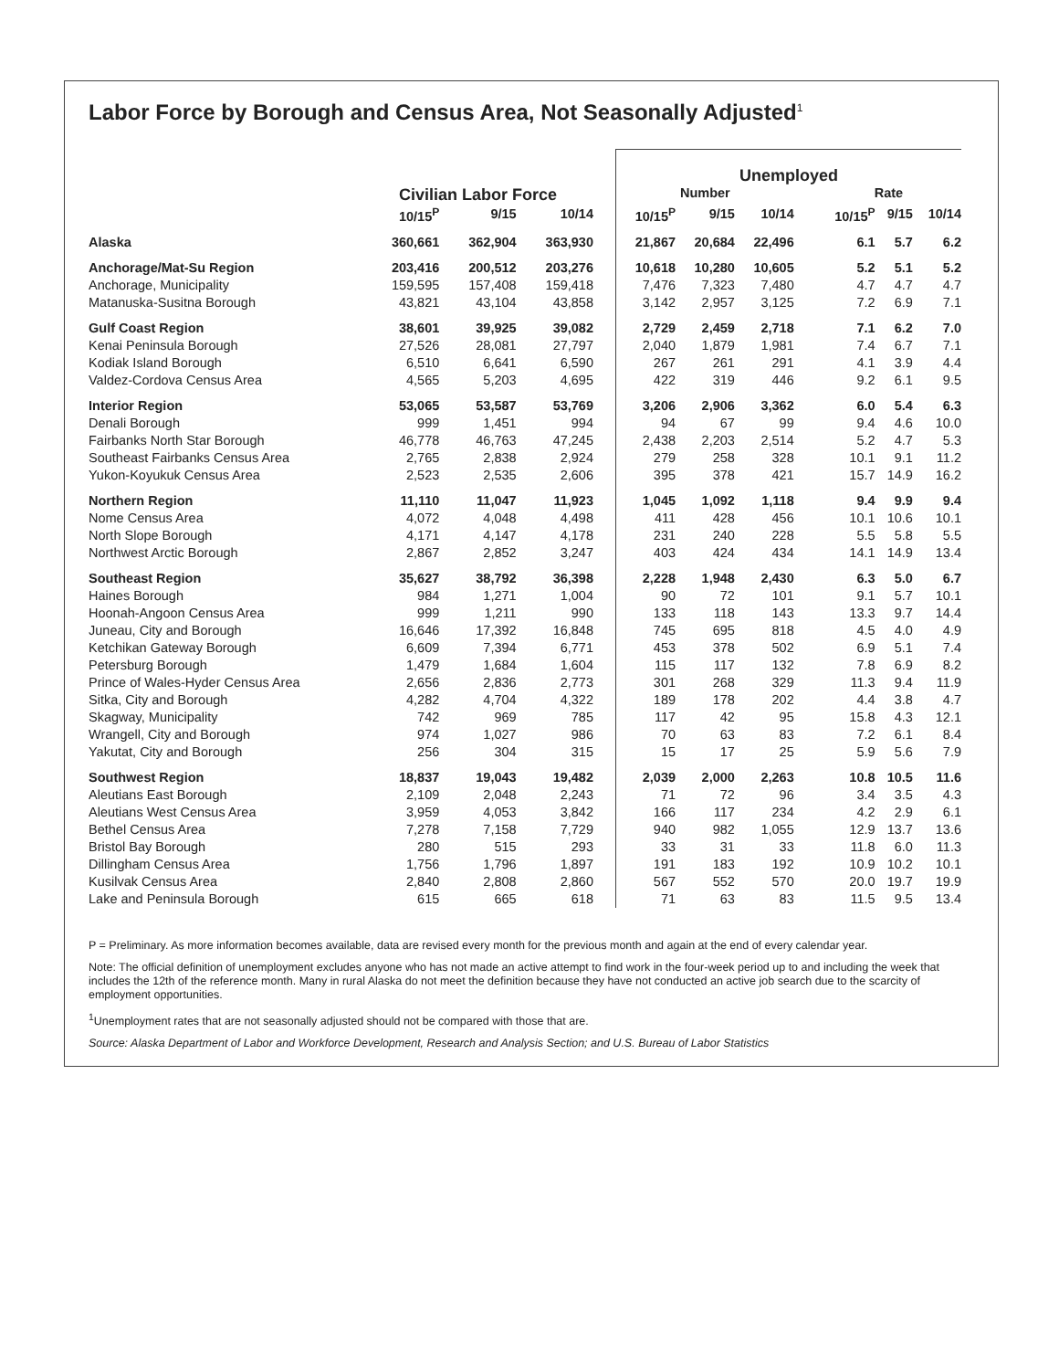Labor Force by Borough and Census Area, Not Seasonally Adjusted<sup>1</sup>
| | | | | | Unemployed | | | | | | |
| --- | --- | --- | --- | --- | --- | --- | --- | --- | --- | --- | --- |
| | Civilian Labor Force | | | | Number | | | | Rate | | |
| | 10/15<sup>P</sup> | 9/15 | 10/14 | | 10/15<sup>P</sup> | 9/15 | 10/14 | | 10/15<sup>P</sup> | 9/15 | 10/14 |
| Alaska | 360,661 | 362,904 | 363,930 | | 21,867 | 20,684 | 22,496 | | 6.1 | 5.7 | 6.2 |
| Anchorage/Mat-Su Region | 203,416 | 200,512 | 203,276 | | 10,618 | 10,280 | 10,605 | | 5.2 | 5.1 | 5.2 |
| Anchorage, Municipality | 159,595 | 157,408 | 159,418 | | 7,476 | 7,323 | 7,480 | | 4.7 | 4.7 | 4.7 |
| Matanuska-Susitna Borough | 43,821 | 43,104 | 43,858 | | 3,142 | 2,957 | 3,125 | | 7.2 | 6.9 | 7.1 |
| Gulf Coast Region | 38,601 | 39,925 | 39,082 | | 2,729 | 2,459 | 2,718 | | 7.1 | 6.2 | 7.0 |
| Kenai Peninsula Borough | 27,526 | 28,081 | 27,797 | | 2,040 | 1,879 | 1,981 | | 7.4 | 6.7 | 7.1 |
| Kodiak Island Borough | 6,510 | 6,641 | 6,590 | | 267 | 261 | 291 | | 4.1 | 3.9 | 4.4 |
| Valdez-Cordova Census Area | 4,565 | 5,203 | 4,695 | | 422 | 319 | 446 | | 9.2 | 6.1 | 9.5 |
| Interior Region | 53,065 | 53,587 | 53,769 | | 3,206 | 2,906 | 3,362 | | 6.0 | 5.4 | 6.3 |
| Denali Borough | 999 | 1,451 | 994 | | 94 | 67 | 99 | | 9.4 | 4.6 | 10.0 |
| Fairbanks North Star Borough | 46,778 | 46,763 | 47,245 | | 2,438 | 2,203 | 2,514 | | 5.2 | 4.7 | 5.3 |
| Southeast Fairbanks Census Area | 2,765 | 2,838 | 2,924 | | 279 | 258 | 328 | | 10.1 | 9.1 | 11.2 |
| Yukon-Koyukuk Census Area | 2,523 | 2,535 | 2,606 | | 395 | 378 | 421 | | 15.7 | 14.9 | 16.2 |
| Northern Region | 11,110 | 11,047 | 11,923 | | 1,045 | 1,092 | 1,118 | | 9.4 | 9.9 | 9.4 |
| Nome Census Area | 4,072 | 4,048 | 4,498 | | 411 | 428 | 456 | | 10.1 | 10.6 | 10.1 |
| North Slope Borough | 4,171 | 4,147 | 4,178 | | 231 | 240 | 228 | | 5.5 | 5.8 | 5.5 |
| Northwest Arctic Borough | 2,867 | 2,852 | 3,247 | | 403 | 424 | 434 | | 14.1 | 14.9 | 13.4 |
| Southeast Region | 35,627 | 38,792 | 36,398 | | 2,228 | 1,948 | 2,430 | | 6.3 | 5.0 | 6.7 |
| Haines Borough | 984 | 1,271 | 1,004 | | 90 | 72 | 101 | | 9.1 | 5.7 | 10.1 |
| Hoonah-Angoon Census Area | 999 | 1,211 | 990 | | 133 | 118 | 143 | | 13.3 | 9.7 | 14.4 |
| Juneau, City and Borough | 16,646 | 17,392 | 16,848 | | 745 | 695 | 818 | | 4.5 | 4.0 | 4.9 |
| Ketchikan Gateway Borough | 6,609 | 7,394 | 6,771 | | 453 | 378 | 502 | | 6.9 | 5.1 | 7.4 |
| Petersburg Borough | 1,479 | 1,684 | 1,604 | | 115 | 117 | 132 | | 7.8 | 6.9 | 8.2 |
| Prince of Wales-Hyder Census Area | 2,656 | 2,836 | 2,773 | | 301 | 268 | 329 | | 11.3 | 9.4 | 11.9 |
| Sitka, City and Borough | 4,282 | 4,704 | 4,322 | | 189 | 178 | 202 | | 4.4 | 3.8 | 4.7 |
| Skagway, Municipality | 742 | 969 | 785 | | 117 | 42 | 95 | | 15.8 | 4.3 | 12.1 |
| Wrangell, City and Borough | 974 | 1,027 | 986 | | 70 | 63 | 83 | | 7.2 | 6.1 | 8.4 |
| Yakutat, City and Borough | 256 | 304 | 315 | | 15 | 17 | 25 | | 5.9 | 5.6 | 7.9 |
| Southwest Region | 18,837 | 19,043 | 19,482 | | 2,039 | 2,000 | 2,263 | | 10.8 | 10.5 | 11.6 |
| Aleutians East Borough | 2,109 | 2,048 | 2,243 | | 71 | 72 | 96 | | 3.4 | 3.5 | 4.3 |
| Aleutians West Census Area | 3,959 | 4,053 | 3,842 | | 166 | 117 | 234 | | 4.2 | 2.9 | 6.1 |
| Bethel Census Area | 7,278 | 7,158 | 7,729 | | 940 | 982 | 1,055 | | 12.9 | 13.7 | 13.6 |
| Bristol Bay Borough | 280 | 515 | 293 | | 33 | 31 | 33 | | 11.8 | 6.0 | 11.3 |
| Dillingham Census Area | 1,756 | 1,796 | 1,897 | | 191 | 183 | 192 | | 10.9 | 10.2 | 10.1 |
| Kusilvak Census Area | 2,840 | 2,808 | 2,860 | | 567 | 552 | 570 | | 20.0 | 19.7 | 19.9 |
| Lake and Peninsula Borough | 615 | 665 | 618 | | 71 | 63 | 83 | | 11.5 | 9.5 | 13.4 |
P = Preliminary. As more information becomes available, data are revised every month for the previous month and again at the end of every calendar year.
Note: The official definition of unemployment excludes anyone who has not made an active attempt to find work in the four-week period up to and including the week that includes the 12th of the reference month. Many in rural Alaska do not meet the definition because they have not conducted an active job search due to the scarcity of employment opportunities.
<sup>1</sup> Unemployment rates that are not seasonally adjusted should not be compared with those that are.
Source: Alaska Department of Labor and Workforce Development, Research and Analysis Section; and U.S. Bureau of Labor Statistics